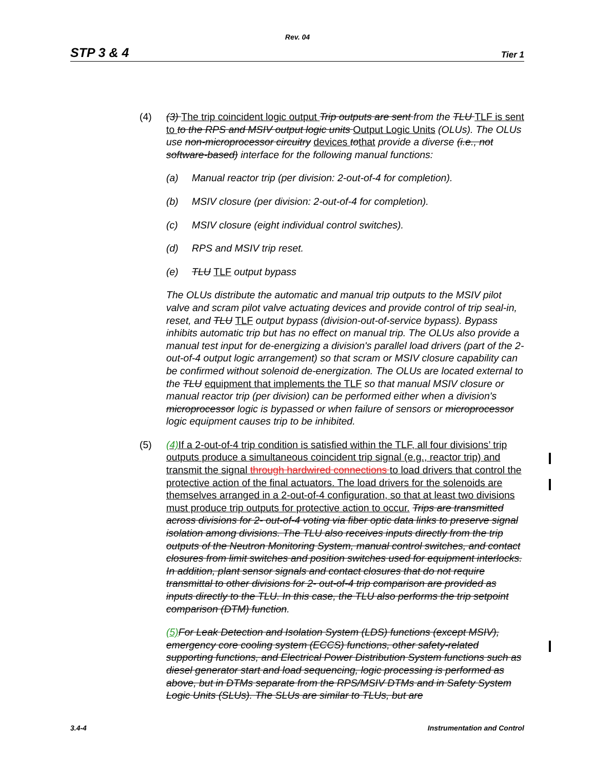Rev. 04
STP 3 & 4 Tier 1
(4) (3) The trip coincident logic output Trip outputs are sent from the TLU TLF is sent to to the RPS and MSIV output logic units Output Logic Units (OLUs). The OLUs use non-microprocessor circuitry devices to that provide a diverse (i.e., not software-based) interface for the following manual functions:
(a) Manual reactor trip (per division: 2-out-of-4 for completion).
(b) MSIV closure (per division: 2-out-of-4 for completion).
(c) MSIV closure (eight individual control switches).
(d) RPS and MSIV trip reset.
(e) TLU TLF output bypass
The OLUs distribute the automatic and manual trip outputs to the MSIV pilot valve and scram pilot valve actuating devices and provide control of trip seal-in, reset, and TLU TLF output bypass (division-out-of-service bypass). Bypass inhibits automatic trip but has no effect on manual trip. The OLUs also provide a manual test input for de-energizing a division's parallel load drivers (part of the 2-out-of-4 output logic arrangement) so that scram or MSIV closure capability can be confirmed without solenoid de-energization. The OLUs are located external to the TLU equipment that implements the TLF so that manual MSIV closure or manual reactor trip (per division) can be performed either when a division's microprocessor logic is bypassed or when failure of sensors or microprocessor logic equipment causes trip to be inhibited.
(5) (4) If a 2-out-of-4 trip condition is satisfied within the TLF, all four divisions’ trip outputs produce a simultaneous coincident trip signal (e.g., reactor trip) and transmit the signal through hardwired connections to load drivers that control the protective action of the final actuators. The load drivers for the solenoids are themselves arranged in a 2-out-of-4 configuration, so that at least two divisions must produce trip outputs for protective action to occur. Trips are transmitted across divisions for 2- out-of-4 voting via fiber optic data links to preserve signal isolation among divisions. The TLU also receives inputs directly from the trip outputs of the Neutron Monitoring System, manual control switches, and contact closures from limit switches and position switches used for equipment interlocks. In addition, plant sensor signals and contact closures that do not require transmittal to other divisions for 2- out-of-4 trip comparison are provided as inputs directly to the TLU. In this case, the TLU also performs the trip setpoint comparison (DTM) function.
(5) For Leak Detection and Isolation System (LDS) functions (except MSIV), emergency core cooling system (ECCS) functions, other safety-related supporting functions, and Electrical Power Distribution System functions such as diesel generator start and load sequencing, logic processing is performed as above, but in DTMs separate from the RPS/MSIV DTMs and in Safety System Logic Units (SLUs). The SLUs are similar to TLUs, but are
3.4-4 Instrumentation and Control